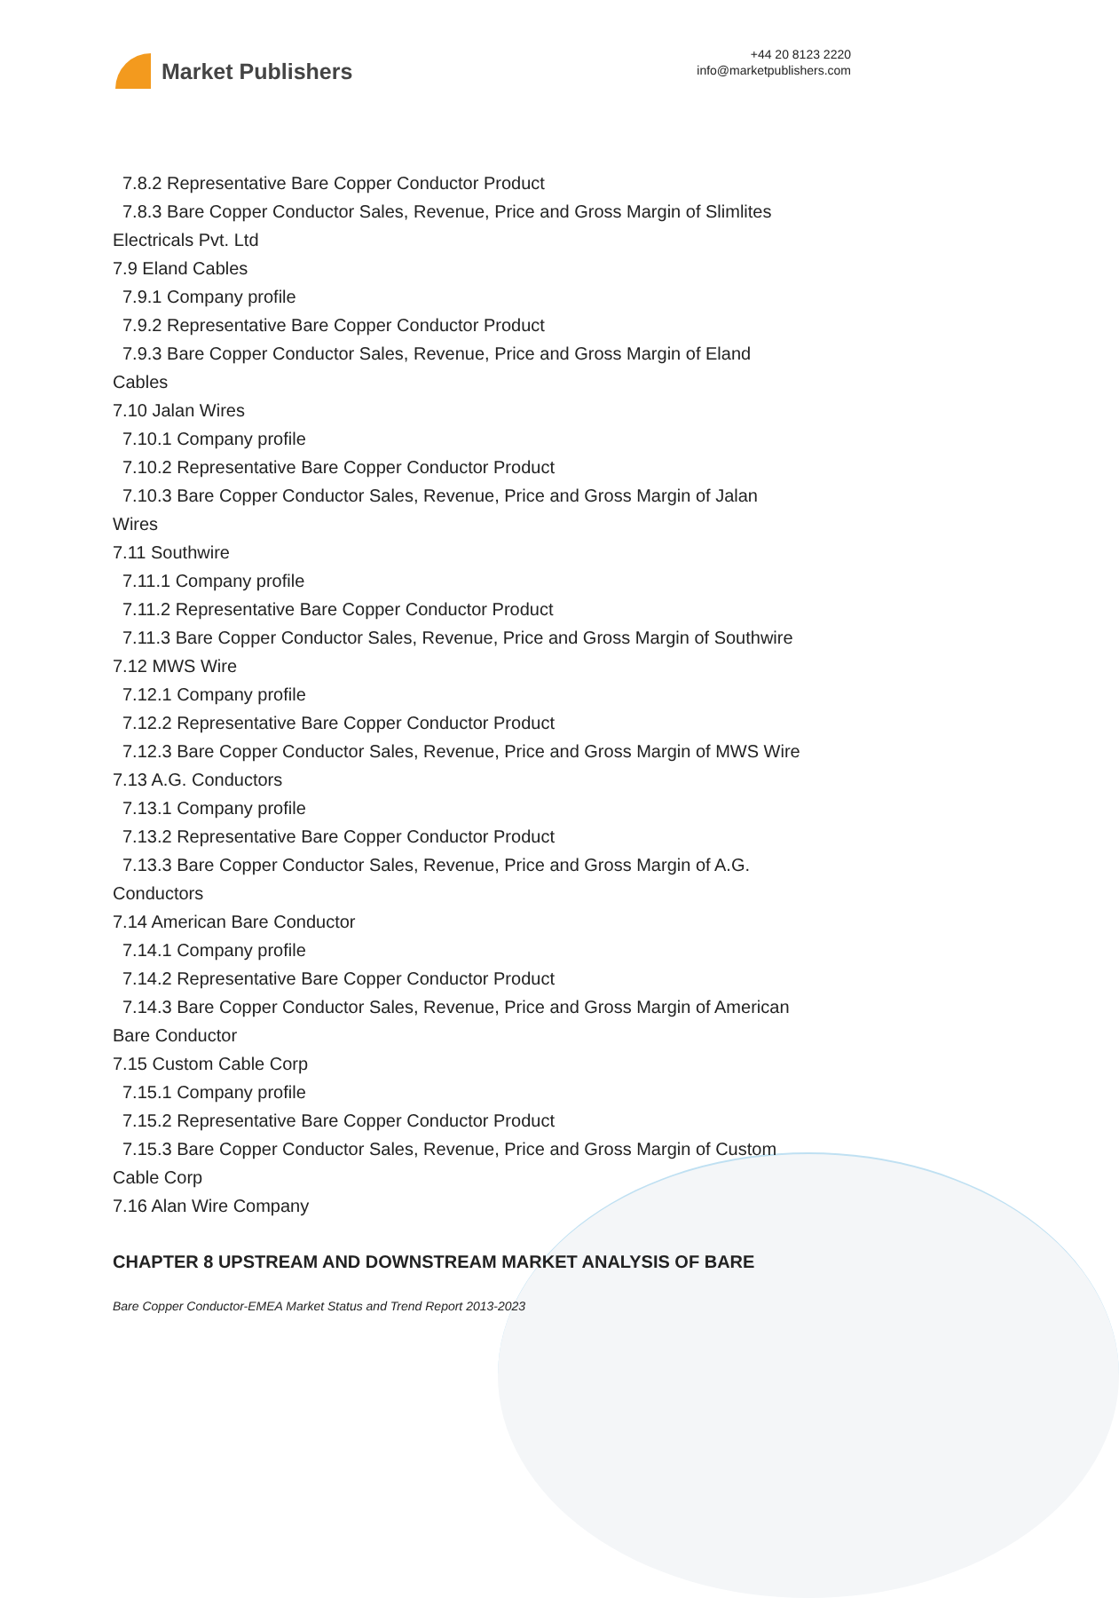Market Publishers
+44 20 8123 2220
info@marketpublishers.com
7.8.2 Representative Bare Copper Conductor Product
7.8.3 Bare Copper Conductor Sales, Revenue, Price and Gross Margin of Slimlites
Electricals Pvt. Ltd
7.9 Eland Cables
7.9.1 Company profile
7.9.2 Representative Bare Copper Conductor Product
7.9.3 Bare Copper Conductor Sales, Revenue, Price and Gross Margin of Eland
Cables
7.10 Jalan Wires
7.10.1 Company profile
7.10.2 Representative Bare Copper Conductor Product
7.10.3 Bare Copper Conductor Sales, Revenue, Price and Gross Margin of Jalan
Wires
7.11 Southwire
7.11.1 Company profile
7.11.2 Representative Bare Copper Conductor Product
7.11.3 Bare Copper Conductor Sales, Revenue, Price and Gross Margin of Southwire
7.12 MWS Wire
7.12.1 Company profile
7.12.2 Representative Bare Copper Conductor Product
7.12.3 Bare Copper Conductor Sales, Revenue, Price and Gross Margin of MWS Wire
7.13 A.G. Conductors
7.13.1 Company profile
7.13.2 Representative Bare Copper Conductor Product
7.13.3 Bare Copper Conductor Sales, Revenue, Price and Gross Margin of A.G.
Conductors
7.14 American Bare Conductor
7.14.1 Company profile
7.14.2 Representative Bare Copper Conductor Product
7.14.3 Bare Copper Conductor Sales, Revenue, Price and Gross Margin of American
Bare Conductor
7.15 Custom Cable Corp
7.15.1 Company profile
7.15.2 Representative Bare Copper Conductor Product
7.15.3 Bare Copper Conductor Sales, Revenue, Price and Gross Margin of Custom
Cable Corp
7.16 Alan Wire Company
CHAPTER 8 UPSTREAM AND DOWNSTREAM MARKET ANALYSIS OF BARE
Bare Copper Conductor-EMEA Market Status and Trend Report 2013-2023